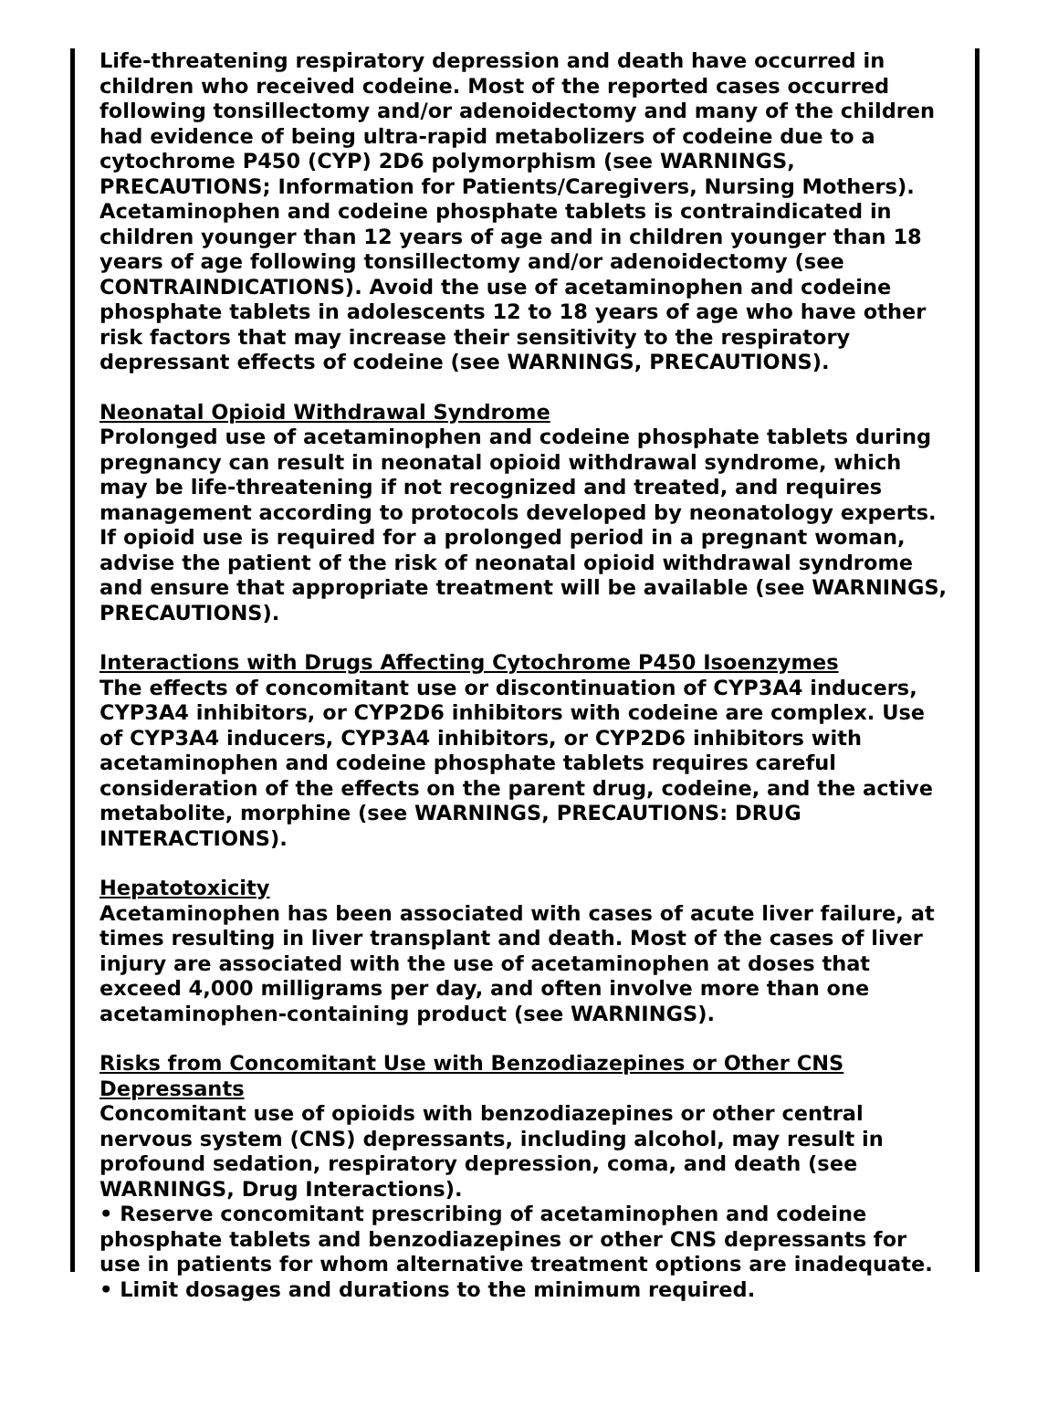Life-threatening respiratory depression and death have occurred in children who received codeine. Most of the reported cases occurred following tonsillectomy and/or adenoidectomy and many of the children had evidence of being ultra-rapid metabolizers of codeine due to a cytochrome P450 (CYP) 2D6 polymorphism (see WARNINGS, PRECAUTIONS; Information for Patients/Caregivers, Nursing Mothers). Acetaminophen and codeine phosphate tablets is contraindicated in children younger than 12 years of age and in children younger than 18 years of age following tonsillectomy and/or adenoidectomy (see CONTRAINDICATIONS). Avoid the use of acetaminophen and codeine phosphate tablets in adolescents 12 to 18 years of age who have other risk factors that may increase their sensitivity to the respiratory depressant effects of codeine (see WARNINGS, PRECAUTIONS).
Neonatal Opioid Withdrawal Syndrome
Prolonged use of acetaminophen and codeine phosphate tablets during pregnancy can result in neonatal opioid withdrawal syndrome, which may be life-threatening if not recognized and treated, and requires management according to protocols developed by neonatology experts. If opioid use is required for a prolonged period in a pregnant woman, advise the patient of the risk of neonatal opioid withdrawal syndrome and ensure that appropriate treatment will be available (see WARNINGS, PRECAUTIONS).
Interactions with Drugs Affecting Cytochrome P450 Isoenzymes
The effects of concomitant use or discontinuation of CYP3A4 inducers, CYP3A4 inhibitors, or CYP2D6 inhibitors with codeine are complex. Use of CYP3A4 inducers, CYP3A4 inhibitors, or CYP2D6 inhibitors with acetaminophen and codeine phosphate tablets requires careful consideration of the effects on the parent drug, codeine, and the active metabolite, morphine (see WARNINGS, PRECAUTIONS: DRUG INTERACTIONS).
Hepatotoxicity
Acetaminophen has been associated with cases of acute liver failure, at times resulting in liver transplant and death. Most of the cases of liver injury are associated with the use of acetaminophen at doses that exceed 4,000 milligrams per day, and often involve more than one acetaminophen-containing product (see WARNINGS).
Risks from Concomitant Use with Benzodiazepines or Other CNS Depressants
Concomitant use of opioids with benzodiazepines or other central nervous system (CNS) depressants, including alcohol, may result in profound sedation, respiratory depression, coma, and death (see WARNINGS, Drug Interactions).
• Reserve concomitant prescribing of acetaminophen and codeine phosphate tablets and benzodiazepines or other CNS depressants for use in patients for whom alternative treatment options are inadequate.
• Limit dosages and durations to the minimum required.